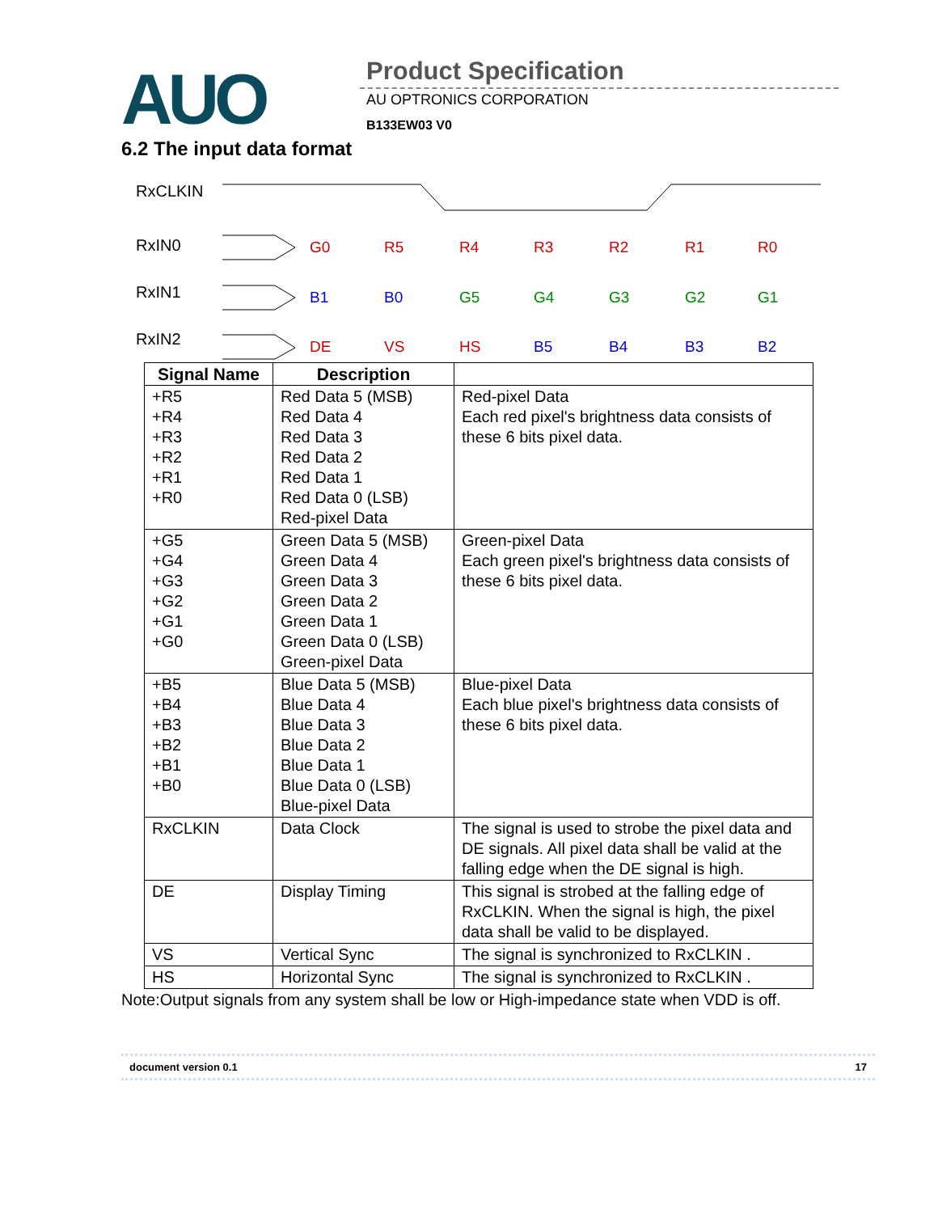AUO Product Specification
AU OPTRONICS CORPORATION
B133EW03 V0
6.2 The input data format
RxCLKIN
RxIN0
RxIN1
RxIN2
G0
R5
R4
R3
R2
R1
R0
B1
B0
G5
G4
G3
G2
G1
DE
VS
HS
B5
B4
B3
B2
| Signal Name | Description | |
| --- | --- | --- |
| +R5 +R4 +R3 +R2 +R1 +R0 | Red Data 5 (MSB) Red Data 4 Red Data 3 Red Data 2 Red Data 1 Red Data 0 (LSB) Red-pixel Data | Red-pixel Data Each red pixel's brightness data consists of these 6 bits pixel data. |
| +G5 +G4 +G3 +G2 +G1 +G0 | Green Data 5 (MSB) Green Data 4 Green Data 3 Green Data 2 Green Data 1 Green Data 0 (LSB) Green-pixel Data | Green-pixel Data Each green pixel's brightness data consists of these 6 bits pixel data. |
| +B5 +B4 +B3 +B2 +B1 +B0 | Blue Data 5 (MSB) Blue Data 4 Blue Data 3 Blue Data 2 Blue Data 1 Blue Data 0 (LSB) Blue-pixel Data | Blue-pixel Data Each blue pixel's brightness data consists of these 6 bits pixel data. |
| RxCLKIN | Data Clock | The signal is used to strobe the pixel data and DE signals. All pixel data shall be valid at the falling edge when the DE signal is high. |
| DE | Display Timing | This signal is strobed at the falling edge of RxCLKIN. When the signal is high, the pixel data shall be valid to be displayed. |
| VS | Vertical Sync | The signal is synchronized to RxCLKIN . |
| HS | Horizontal Sync | The signal is synchronized to RxCLKIN . |
Note:Output signals from any system shall be low or High-impedance state when VDD is off.
document version 0.1 17